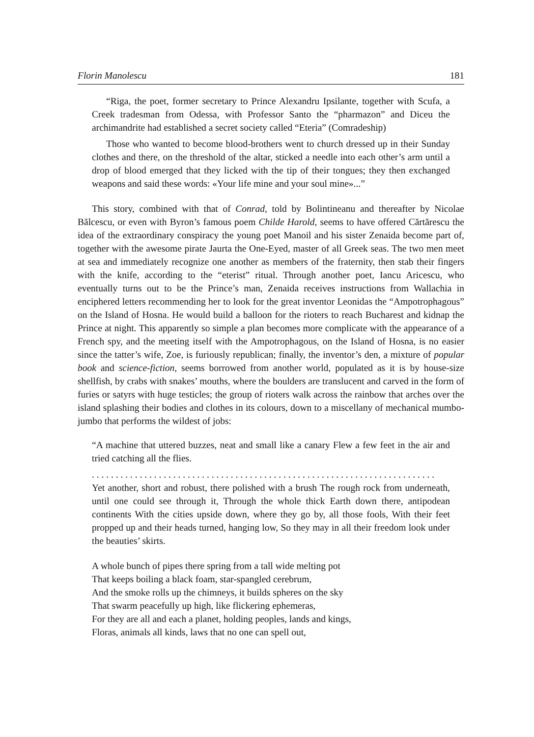Florin Manolescu 181
“Riga, the poet, former secretary to Prince Alexandru Ipsilante, together with Scufa, a Creek tradesman from Odessa, with Professor Santo the “pharmazon” and Diceu the archimandrite had established a secret society called “Eteria” (Comradeship)
Those who wanted to become blood-brothers went to church dressed up in their Sunday clothes and there, on the threshold of the altar, sticked a needle into each other’s arm until a drop of blood emerged that they licked with the tip of their tongues; they then exchanged weapons and said these words: «Your life mine and your soul mine»...”
This story, combined with that of Conrad, told by Bolintineanu and thereafter by Nicolae Bălcescu, or even with Byron’s famous poem Childe Harold, seems to have offered Cărtărescu the idea of the extraordinary conspiracy the young poet Manoil and his sister Zenaida become part of, together with the awesome pirate Jaurta the One-Eyed, master of all Greek seas. The two men meet at sea and immediately recognize one another as members of the fraternity, then stab their fingers with the knife, according to the “eterist” ritual. Through another poet, Iancu Aricescu, who eventually turns out to be the Prince’s man, Zenaida receives instructions from Wallachia in enciphered letters recommending her to look for the great inventor Leonidas the “Ampotrophagous” on the Island of Hosna. He would build a balloon for the rioters to reach Bucharest and kidnap the Prince at night. This apparently so simple a plan becomes more complicate with the appearance of a French spy, and the meeting itself with the Ampotrophagous, on the Island of Hosna, is no easier since the tatter’s wife, Zoe, is furiously republican; finally, the inventor’s den, a mixture of popular book and science-fiction, seems borrowed from another world, populated as it is by house-size shellfish, by crabs with snakes’ mouths, where the boulders are translucent and carved in the form of furies or satyrs with huge testicles; the group of rioters walk across the rainbow that arches over the island splashing their bodies and clothes in its colours, down to a miscellany of mechanical mumbo-jumbo that performs the wildest of jobs:
“A machine that uttered buzzes, neat and small like a canary Flew a few feet in the air and tried catching all the flies.
. . . . . . . . . . . . . . . . . . . . . . . . . . . . . . . . . . . . . . . . . . . . . . . . . . . . . . . . . . . . . . . . . . . . . . . .
Yet another, short and robust, there polished with a brush The rough rock from underneath, until one could see through it, Through the whole thick Earth down there, antipodean continents With the cities upside down, where they go by, all those fools, With their feet propped up and their heads turned, hanging low, So they may in all their freedom look under the beauties’ skirts.
A whole bunch of pipes there spring from a tall wide melting pot
That keeps boiling a black foam, star-spangled cerebrum,
And the smoke rolls up the chimneys, it builds spheres on the sky
That swarm peacefully up high, like flickering ephemeras,
For they are all and each a planet, holding peoples, lands and kings,
Floras, animals all kinds, laws that no one can spell out,